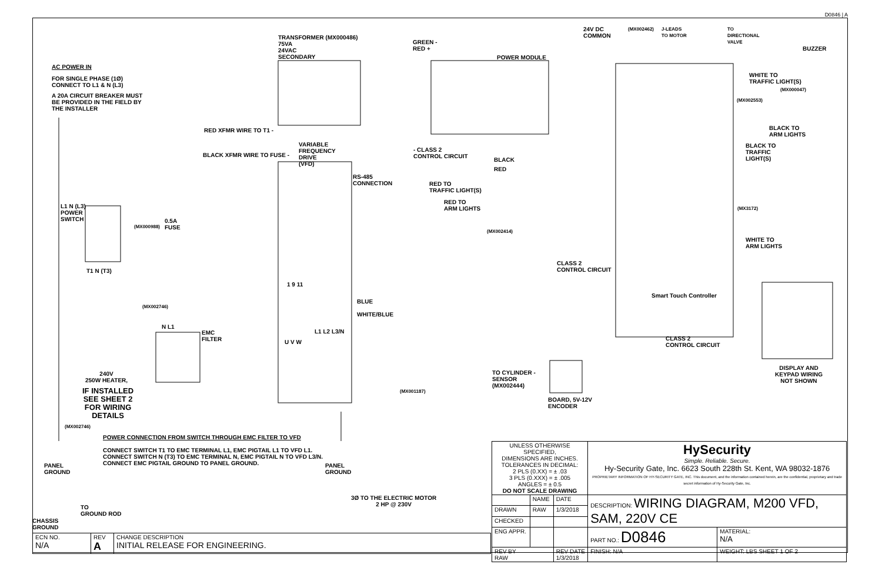D0846 | A
TRANSFORMER (MX000486)
75VA
24VAC
SECONDARY
GREEN -
RED +
POWER MODULE
AC POWER IN
FOR SINGLE PHASE (1Ø)
CONNECT TO L1 & N (L3)
A 20A CIRCUIT BREAKER MUST
BE PROVIDED IN THE FIELD BY
THE INSTALLER
24V DC
COMMON
(MX002462)
J-LEADS
TO MOTOR
TO
DIRECTIONAL
VALVE
BUZZER
WHITE TO
TRAFFIC LIGHT(S)
(MX000047)
(MX002553)
BLACK TO
ARM LIGHTS
BLACK TO
TRAFFIC
LIGHT(S)
RED XFMR WIRE TO T1 -
VARIABLE
FREQUENCY
DRIVE
(VFD)
BLACK XFMR WIRE TO FUSE -
- CLASS 2
CONTROL CIRCUIT
BLACK
RED
RS-485
CONNECTION
RED TO
TRAFFIC LIGHT(S)
RED TO
ARM LIGHTS
L1 N (L3)
POWER
SWITCH
0.5A
FUSE
(MX000988)
(MX002414)
(MX3172)
WHITE TO
ARM LIGHTS
CLASS 2
CONTROL CIRCUIT
T1 N (T3)
1 9 11
Smart Touch Controller
BLUE
(MX002746)
WHITE/BLUE
N L1
EMC
FILTER
L1 L2 L3/N
CLASS 2
CONTROL CIRCUIT
U V W
DISPLAY AND
KEYPAD WIRING
NOT SHOWN
TO CYLINDER -
SENSOR
(MX002444)
240V
250W HEATER,
IF INSTALLED
SEE SHEET 2
FOR WIRING
DETAILS
BOARD, 5V-12V
ENCODER
(MX001187)
(MX002746)
POWER CONNECTION FROM SWITCH THROUGH EMC FILTER TO VFD
CONNECT SWITCH T1 TO EMC TERMINAL L1, EMC PIGTAIL L1 TO VFD L1.
CONNECT SWITCH N (T3) TO EMC TERMINAL N, EMC PIGTAIL N TO VFD L3/N.
CONNECT EMC PIGTAIL GROUND TO PANEL GROUND.
PANEL
GROUND
PANEL
GROUND
3Ø TO THE ELECTRIC MOTOR
2 HP @ 230V
TO
GROUND ROD
CHASSIS
GROUND
| ECN NO. N/A | REV A | CHANGE DESCRIPTION INITIAL RELEASE FOR ENGINEERING. |
| UNLESS OTHERWISE SPECIFIED, DIMENSIONS ARE INCHES. TOLERANCES IN DECIMAL: 2 PLS (0.XX) = ± .03 3 PLS (0.XXX) = ± .005 ANGLES = ± 0.5 DO NOT SCALE DRAWING | | | HySecurity Simple. Reliable. Secure. Hy-Security Gate, Inc. 6623 South 228th St. Kent, WA 98032-1876 PROPRIETARY INFORMATION OF HY-SECURITY GATE, INC. This document, and the information contained herein, are the confidential, proprietary and trade secret information of Hy-Security Gate, Inc. | |
| | NAME | DATE | DESCRIPTION: WIRING DIAGRAM, M200 VFD, SAM, 220V CE | |
| DRAWN | RAW | 1/3/2018 | | |
| CHECKED | | | | |
| ENG APPR. | | | PART NO.: D0846 | MATERIAL: N/A |
| REV BY RAW | | REV DATE 1/3/2018 | FINISH: N/A | WEIGHT: LBS SHEET 1 OF 2 |